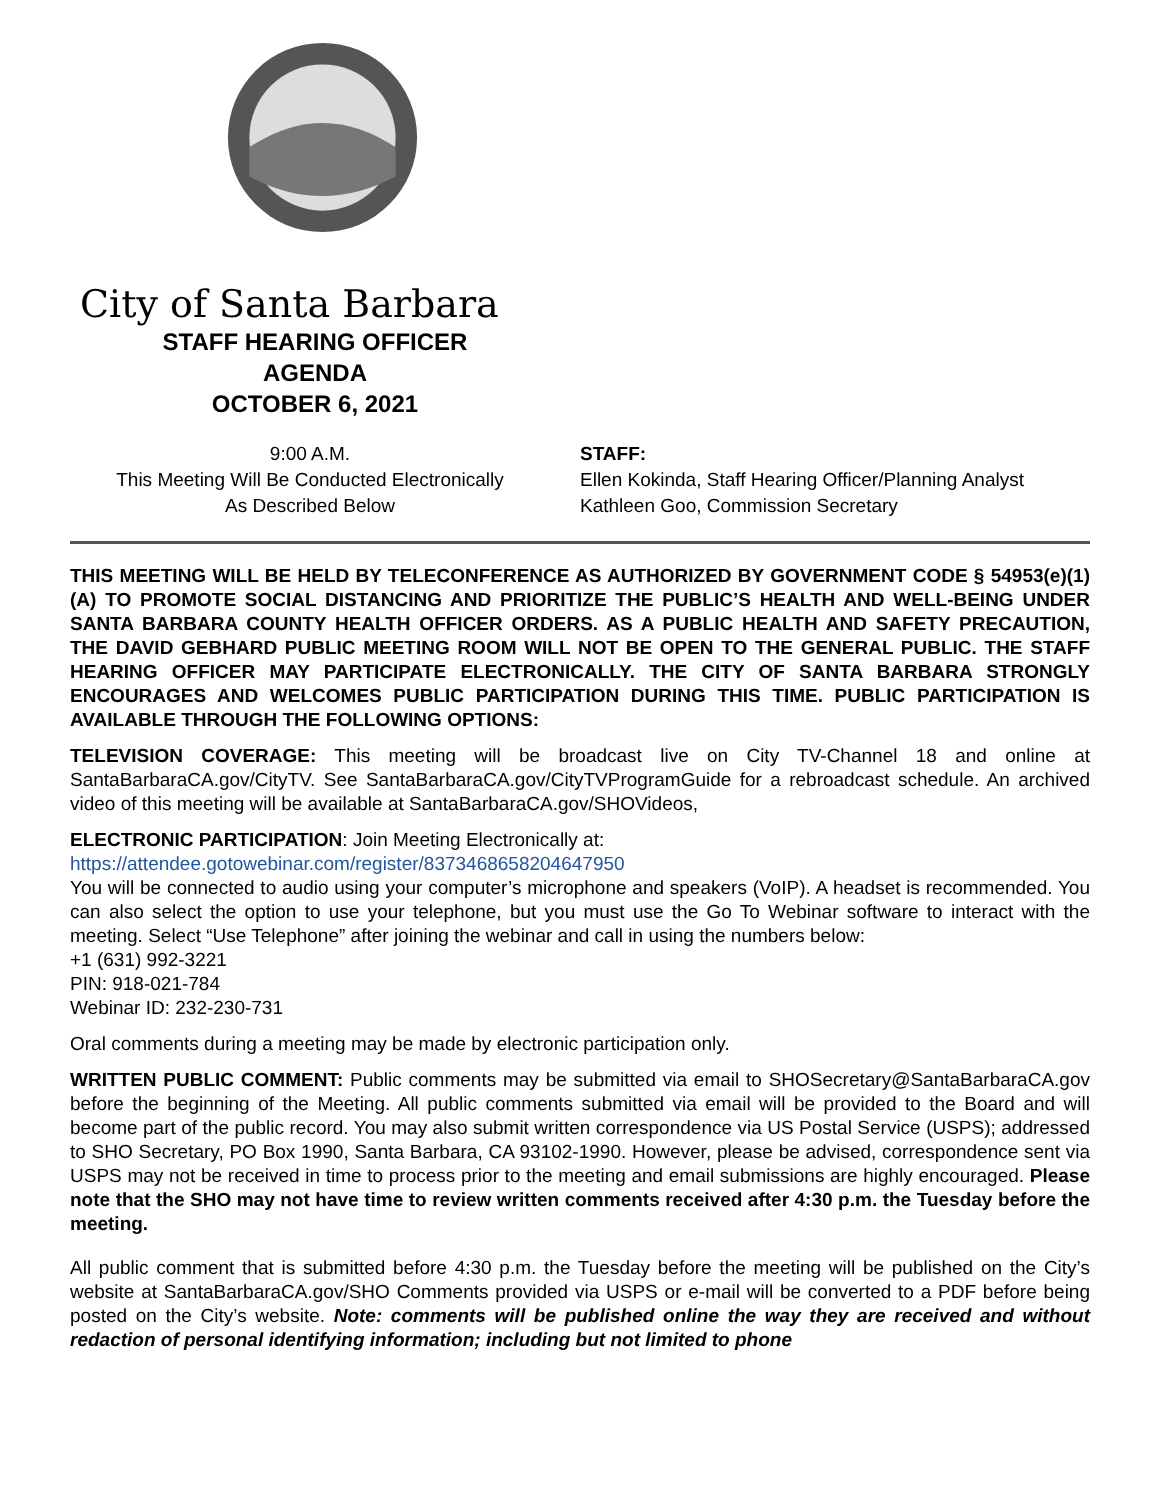City of Santa Barbara
STAFF HEARING OFFICER
AGENDA
OCTOBER 6, 2021
9:00 A.M.
This Meeting Will Be Conducted Electronically
As Described Below
STAFF:
Ellen Kokinda, Staff Hearing Officer/Planning Analyst
Kathleen Goo, Commission Secretary
THIS MEETING WILL BE HELD BY TELECONFERENCE AS AUTHORIZED BY GOVERNMENT CODE § 54953(e)(1)(A) TO PROMOTE SOCIAL DISTANCING AND PRIORITIZE THE PUBLIC’S HEALTH AND WELL-BEING UNDER SANTA BARBARA COUNTY HEALTH OFFICER ORDERS. AS A PUBLIC HEALTH AND SAFETY PRECAUTION, THE DAVID GEBHARD PUBLIC MEETING ROOM WILL NOT BE OPEN TO THE GENERAL PUBLIC. THE STAFF HEARING OFFICER MAY PARTICIPATE ELECTRONICALLY. THE CITY OF SANTA BARBARA STRONGLY ENCOURAGES AND WELCOMES PUBLIC PARTICIPATION DURING THIS TIME. PUBLIC PARTICIPATION IS AVAILABLE THROUGH THE FOLLOWING OPTIONS:
TELEVISION COVERAGE: This meeting will be broadcast live on City TV-Channel 18 and online at SantaBarbaraCA.gov/CityTV. See SantaBarbaraCA.gov/CityTVProgramGuide for a rebroadcast schedule. An archived video of this meeting will be available at SantaBarbaraCA.gov/SHOVideos,
ELECTRONIC PARTICIPATION: Join Meeting Electronically at:
https://attendee.gotowebinar.com/register/8373468658204647950
You will be connected to audio using your computer’s microphone and speakers (VoIP). A headset is recommended. You can also select the option to use your telephone, but you must use the Go To Webinar software to interact with the meeting. Select “Use Telephone” after joining the webinar and call in using the numbers below:
+1 (631) 992-3221
PIN: 918-021-784
Webinar ID: 232-230-731
Oral comments during a meeting may be made by electronic participation only.
WRITTEN PUBLIC COMMENT: Public comments may be submitted via email to SHOSecretary@SantaBarbaraCA.gov before the beginning of the Meeting. All public comments submitted via email will be provided to the Board and will become part of the public record. You may also submit written correspondence via US Postal Service (USPS); addressed to SHO Secretary, PO Box 1990, Santa Barbara, CA 93102-1990. However, please be advised, correspondence sent via USPS may not be received in time to process prior to the meeting and email submissions are highly encouraged. Please note that the SHO may not have time to review written comments received after 4:30 p.m. the Tuesday before the meeting.
All public comment that is submitted before 4:30 p.m. the Tuesday before the meeting will be published on the City’s website at SantaBarbaraCA.gov/SHO Comments provided via USPS or e-mail will be converted to a PDF before being posted on the City’s website. Note: comments will be published online the way they are received and without redaction of personal identifying information; including but not limited to phone